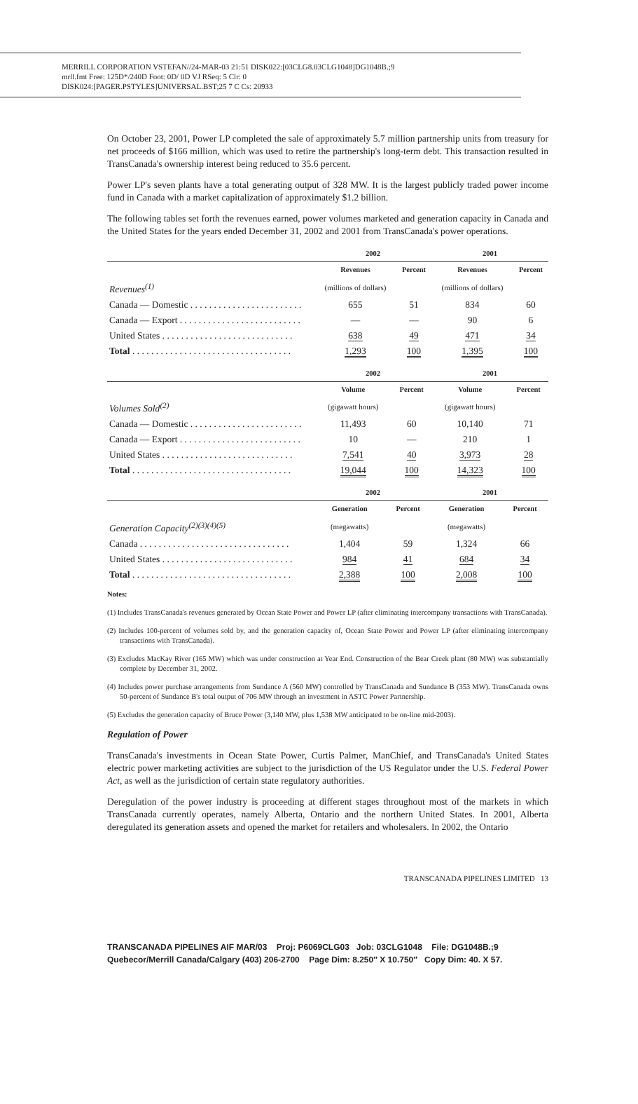MERRILL CORPORATION VSTEFAN//24-MAR-03 21:51 DISK022:[03CLG8.03CLG1048]DG1048B.;9
mrll.fmt Free: 125D*/240D Foot: 0D/ 0D VJ RSeq: 5 Clr: 0
DISK024:[PAGER.PSTYLES]UNIVERSAL.BST;25 7 C Cs: 20933
On October 23, 2001, Power LP completed the sale of approximately 5.7 million partnership units from treasury for net proceeds of $166 million, which was used to retire the partnership's long-term debt. This transaction resulted in TransCanada's ownership interest being reduced to 35.6 percent.
Power LP's seven plants have a total generating output of 328 MW. It is the largest publicly traded power income fund in Canada with a market capitalization of approximately $1.2 billion.
The following tables set forth the revenues earned, power volumes marketed and generation capacity in Canada and the United States for the years ended December 31, 2002 and 2001 from TransCanada's power operations.
| | 2002 | | 2001 | |
| --- | --- | --- | --- | --- |
| | Revenues | Percent | Revenues | Percent |
| Revenues<sup>(1)</sup> | (millions of dollars) | | (millions of dollars) | |
| Canada — Domestic . . . . . . . . . . . . . . . . . . . . . . . . | 655 | 51 | 834 | 60 |
| Canada — Export . . . . . . . . . . . . . . . . . . . . . . . . . . | — | — | 90 | 6 |
| United States . . . . . . . . . . . . . . . . . . . . . . . . . . . . | 638 | 49 | 471 | 34 |
| Total . . . . . . . . . . . . . . . . . . . . . . . . . . . . . . . . . . | 1,293 | 100 | 1,395 | 100 |
| | 2002 | | 2001 | |
| --- | --- | --- | --- | --- |
| | Volume | Percent | Volume | Percent |
| Volumes Sold<sup>(2)</sup> | (gigawatt hours) | | (gigawatt hours) | |
| Canada — Domestic . . . . . . . . . . . . . . . . . . . . . . . . | 11,493 | 60 | 10,140 | 71 |
| Canada — Export . . . . . . . . . . . . . . . . . . . . . . . . . . | 10 | — | 210 | 1 |
| United States . . . . . . . . . . . . . . . . . . . . . . . . . . . . | 7,541 | 40 | 3,973 | 28 |
| Total . . . . . . . . . . . . . . . . . . . . . . . . . . . . . . . . . . | 19,044 | 100 | 14,323 | 100 |
| | 2002 | | 2001 | |
| --- | --- | --- | --- | --- |
| | Generation | Percent | Generation | Percent |
| Generation Capacity<sup>(2)(3)(4)(5)</sup> | (megawatts) | | (megawatts) | |
| Canada . . . . . . . . . . . . . . . . . . . . . . . . . . . . . . . . | 1,404 | 59 | 1,324 | 66 |
| United States . . . . . . . . . . . . . . . . . . . . . . . . . . . . | 984 | 41 | 684 | 34 |
| Total . . . . . . . . . . . . . . . . . . . . . . . . . . . . . . . . . . | 2,388 | 100 | 2,008 | 100 |
Notes:
(1) Includes TransCanada's revenues generated by Ocean State Power and Power LP (after eliminating intercompany transactions with TransCanada).
(2) Includes 100-percent of volumes sold by, and the generation capacity of, Ocean State Power and Power LP (after eliminating intercompany transactions with TransCanada).
(3) Excludes MacKay River (165 MW) which was under construction at Year End. Construction of the Bear Creek plant (80 MW) was substantially complete by December 31, 2002.
(4) Includes power purchase arrangements from Sundance A (560 MW) controlled by TransCanada and Sundance B (353 MW). TransCanada owns 50-percent of Sundance B's total output of 706 MW through an investment in ASTC Power Partnership.
(5) Excludes the generation capacity of Bruce Power (3,140 MW, plus 1,538 MW anticipated to be on-line mid-2003).
Regulation of Power
TransCanada's investments in Ocean State Power, Curtis Palmer, ManChief, and TransCanada's United States electric power marketing activities are subject to the jurisdiction of the US Regulator under the U.S. Federal Power Act, as well as the jurisdiction of certain state regulatory authorities.
Deregulation of the power industry is proceeding at different stages throughout most of the markets in which TransCanada currently operates, namely Alberta, Ontario and the northern United States. In 2001, Alberta deregulated its generation assets and opened the market for retailers and wholesalers. In 2002, the Ontario
TRANSCANADA PIPELINES LIMITED 13
TRANSCANADA PIPELINES AIF MAR/03 Proj: P6069CLG03 Job: 03CLG1048 File: DG1048B.;9
Quebecor/Merrill Canada/Calgary (403) 206-2700 Page Dim: 8.250″ X 10.750″ Copy Dim: 40. X 57.